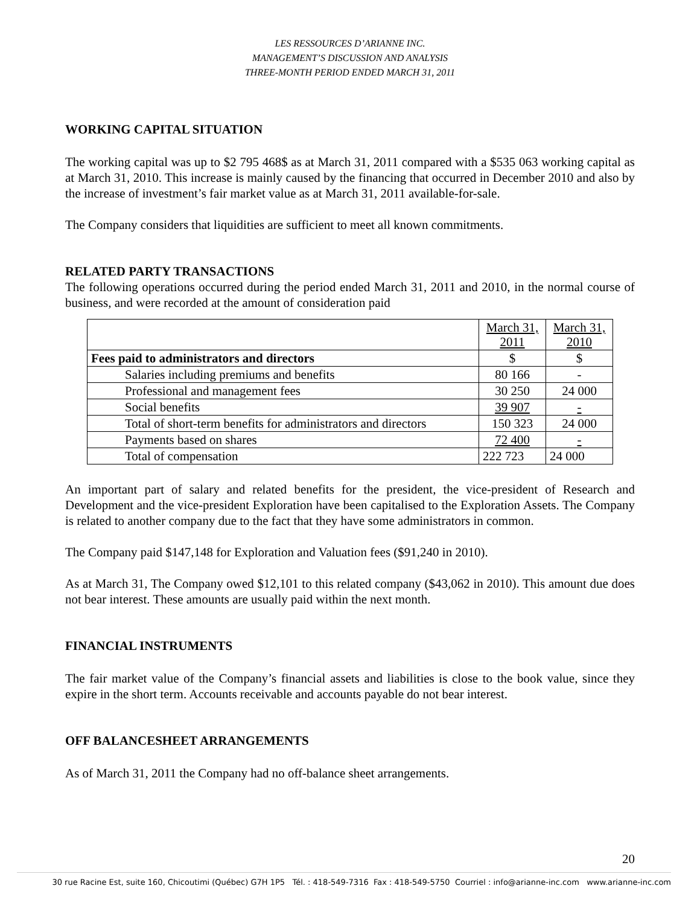LES RESSOURCES D’ARIANNE INC.
MANAGEMENT’S DISCUSSION AND ANALYSIS
THREE-MONTH PERIOD ENDED MARCH 31, 2011
WORKING CAPITAL SITUATION
The working capital was up to $2 795 468$ as at March 31, 2011 compared with a $535 063 working capital as at March 31, 2010. This increase is mainly caused by the financing that occurred in December 2010 and also by the increase of investment’s fair market value as at March 31, 2011 available-for-sale.
The Company considers that liquidities are sufficient to meet all known commitments.
RELATED PARTY TRANSACTIONS
The following operations occurred during the period ended March 31, 2011 and 2010, in the normal course of business, and were recorded at the amount of consideration paid
| | March 31, 2011 | March 31, 2010 |
| Fees paid to administrators and directors | $ | $ |
| Salaries including premiums and benefits | 80 166 | - |
| Professional and management fees | 30 250 | 24 000 |
| Social benefits | 39 907 | - |
| Total of short-term benefits for administrators and directors | 150 323 | 24 000 |
| Payments based on shares | 72 400 | - |
| Total of compensation | 222 723 | 24 000 |
An important part of salary and related benefits for the president, the vice-president of Research and Development and the vice-president Exploration have been capitalised to the Exploration Assets. The Company is related to another company due to the fact that they have some administrators in common.
The Company paid $147,148 for Exploration and Valuation fees ($91,240 in 2010).
As at March 31, The Company owed $12,101 to this related company ($43,062 in 2010). This amount due does not bear interest. These amounts are usually paid within the next month.
FINANCIAL INSTRUMENTS
The fair market value of the Company’s financial assets and liabilities is close to the book value, since they expire in the short term. Accounts receivable and accounts payable do not bear interest.
OFF BALANCESHEET ARRANGEMENTS
As of March 31, 2011 the Company had no off-balance sheet arrangements.
20
30 rue Racine Est, suite 160, Chicoutimi (Québec) G7H 1P5 Tél. : 418-549-7316 Fax : 418-549-5750 Courriel : info@arianne-inc.com www.arianne-inc.com